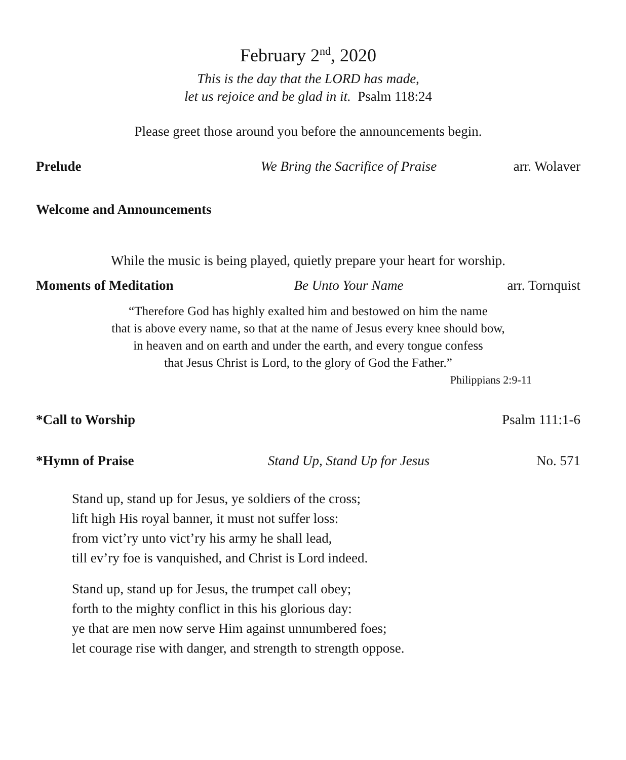February 2<sup>nd</sup>, 2020
This is the day that the LORD has made,
let us rejoice and be glad in it. Psalm 118:24
Please greet those around you before the announcements begin.
Prelude We Bring the Sacrifice of Praise arr. Wolaver
Welcome and Announcements
While the music is being played, quietly prepare your heart for worship.
Moments of Meditation Be Unto Your Name arr. Tornquist
“Therefore God has highly exalted him and bestowed on him the name
that is above every name, so that at the name of Jesus every knee should bow,
in heaven and on earth and under the earth, and every tongue confess
that Jesus Christ is Lord, to the glory of God the Father.”
Philippians 2:9-11
*Call to Worship Psalm 111:1-6
*Hymn of Praise Stand Up, Stand Up for Jesus No. 571
Stand up, stand up for Jesus, ye soldiers of the cross;
lift high His royal banner, it must not suffer loss:
from vict’ry unto vict’ry his army he shall lead,
till ev’ry foe is vanquished, and Christ is Lord indeed.
Stand up, stand up for Jesus, the trumpet call obey;
forth to the mighty conflict in this his glorious day:
ye that are men now serve Him against unnumbered foes;
let courage rise with danger, and strength to strength oppose.